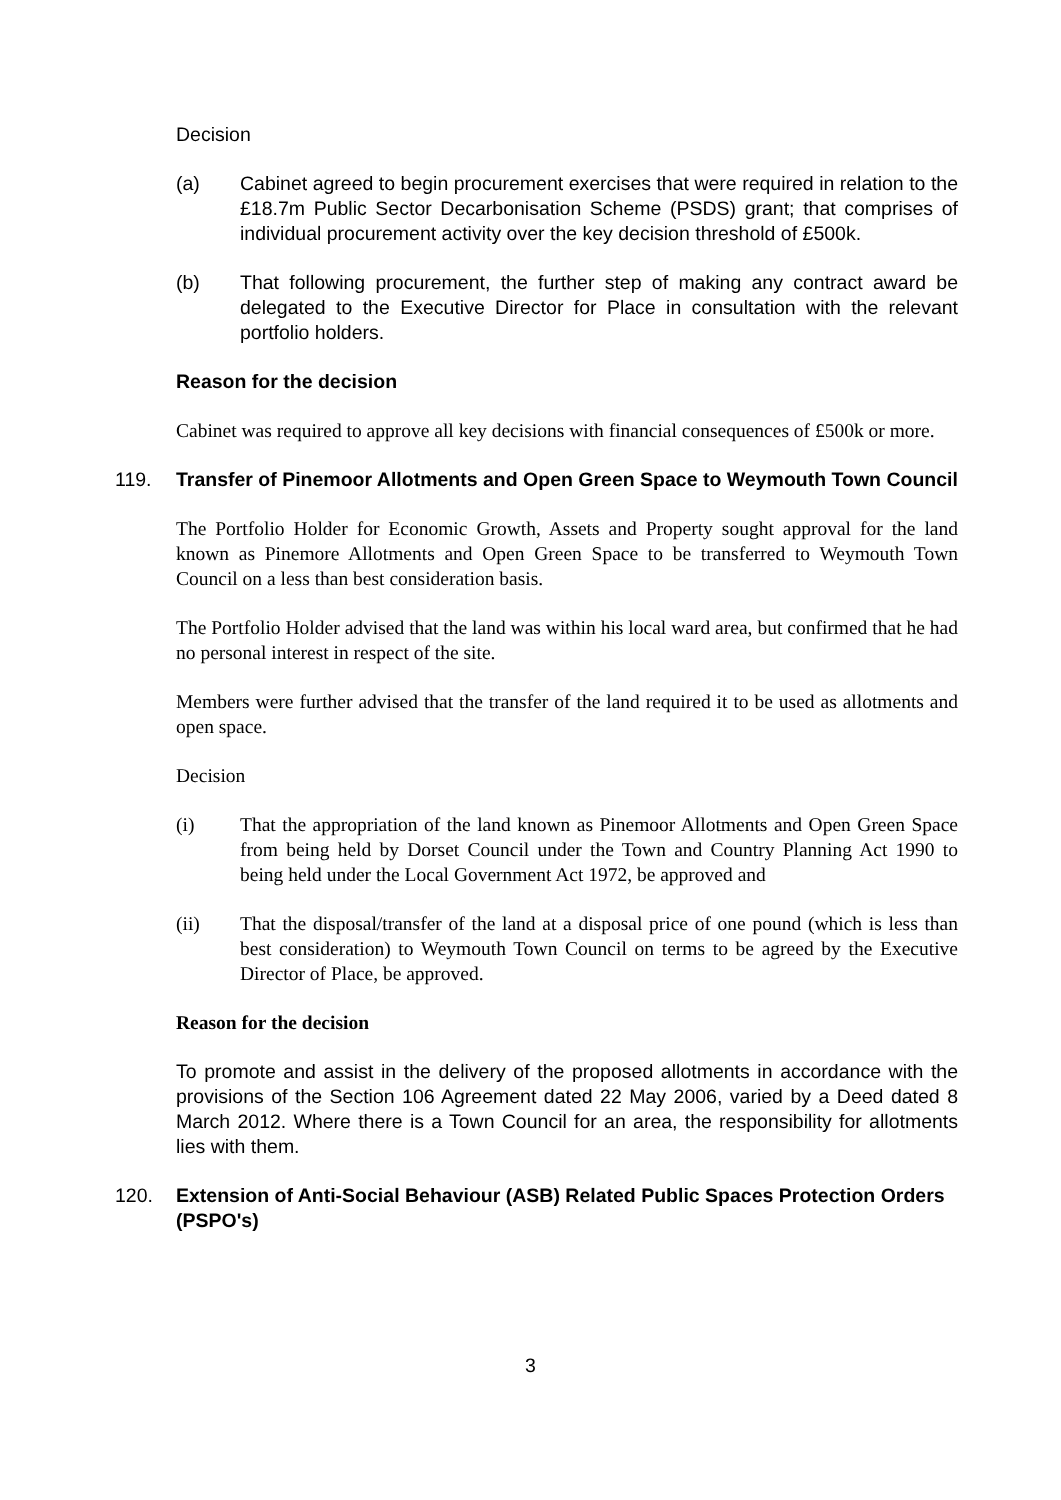Decision
(a) Cabinet agreed to begin procurement exercises that were required in relation to the £18.7m Public Sector Decarbonisation Scheme (PSDS) grant; that comprises of individual procurement activity over the key decision threshold of £500k.
(b) That following procurement, the further step of making any contract award be delegated to the Executive Director for Place in consultation with the relevant portfolio holders.
Reason for the decision
Cabinet was required to approve all key decisions with financial consequences of £500k or more.
119. Transfer of Pinemoor Allotments and Open Green Space to Weymouth Town Council
The Portfolio Holder for Economic Growth, Assets and Property sought approval for the land known as Pinemore Allotments and Open Green Space to be transferred to Weymouth Town Council on a less than best consideration basis.
The Portfolio Holder advised that the land was within his local ward area, but confirmed that he had no personal interest in respect of the site.
Members were further advised that the transfer of the land required it to be used as allotments and open space.
Decision
(i) That the appropriation of the land known as Pinemoor Allotments and Open Green Space from being held by Dorset Council under the Town and Country Planning Act 1990 to being held under the Local Government Act 1972, be approved and
(ii) That the disposal/transfer of the land at a disposal price of one pound (which is less than best consideration) to Weymouth Town Council on terms to be agreed by the Executive Director of Place, be approved.
Reason for the decision
To promote and assist in the delivery of the proposed allotments in accordance with the provisions of the Section 106 Agreement dated 22 May 2006, varied by a Deed dated 8 March 2012. Where there is a Town Council for an area, the responsibility for allotments lies with them.
120. Extension of Anti-Social Behaviour (ASB) Related Public Spaces Protection Orders (PSPO's)
3